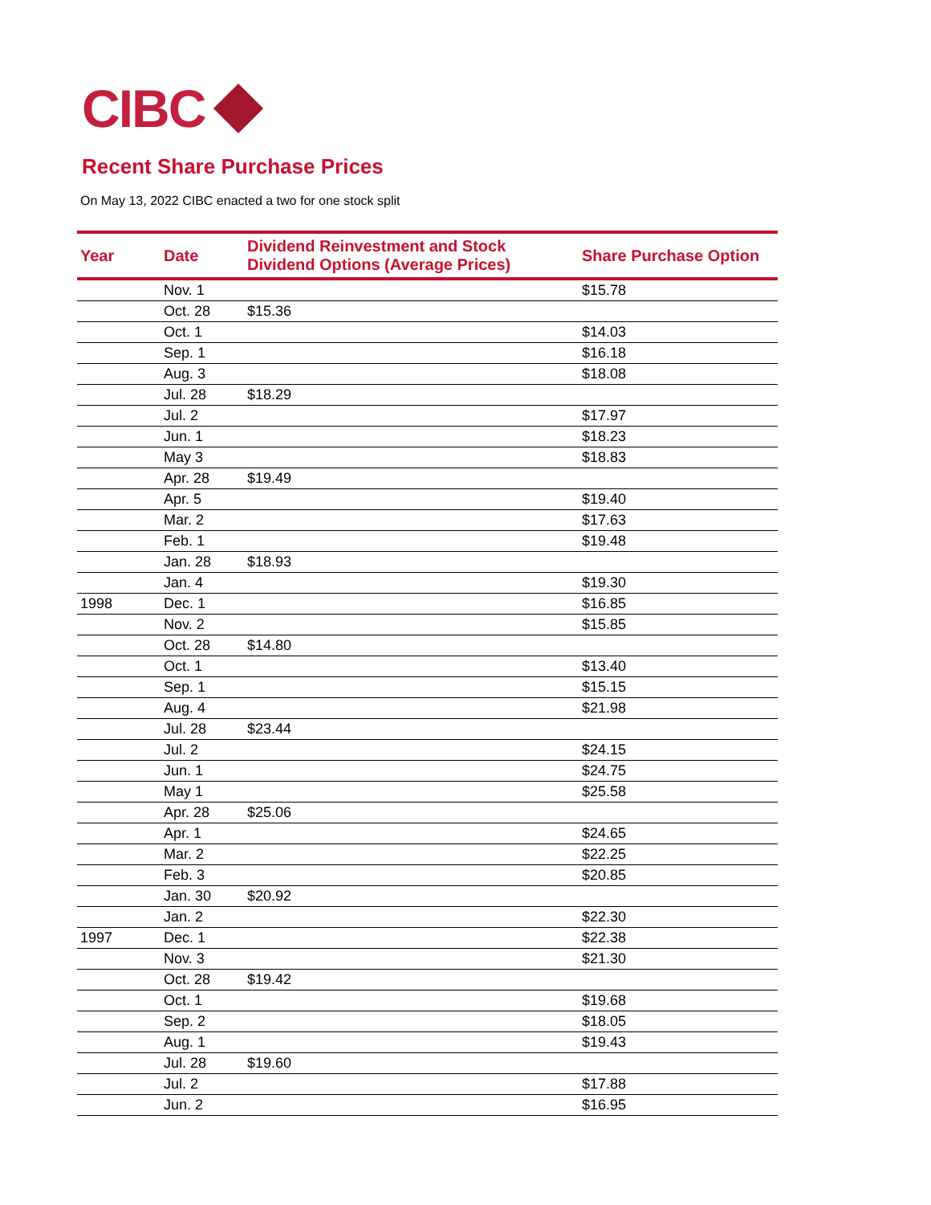CIBC
Recent Share Purchase Prices
On May 13, 2022 CIBC enacted a two for one stock split
| Year | Date | Dividend Reinvestment and Stock Dividend Options (Average Prices) | Share Purchase Option |
| --- | --- | --- | --- |
| | Nov. 1 | | $15.78 |
| | Oct. 28 | $15.36 | |
| | Oct. 1 | | $14.03 |
| | Sep. 1 | | $16.18 |
| | Aug. 3 | | $18.08 |
| | Jul. 28 | $18.29 | |
| | Jul. 2 | | $17.97 |
| | Jun. 1 | | $18.23 |
| | May 3 | | $18.83 |
| | Apr. 28 | $19.49 | |
| | Apr. 5 | | $19.40 |
| | Mar. 2 | | $17.63 |
| | Feb. 1 | | $19.48 |
| | Jan. 28 | $18.93 | |
| | Jan. 4 | | $19.30 |
| 1998 | Dec. 1 | | $16.85 |
| | Nov. 2 | | $15.85 |
| | Oct. 28 | $14.80 | |
| | Oct. 1 | | $13.40 |
| | Sep. 1 | | $15.15 |
| | Aug. 4 | | $21.98 |
| | Jul. 28 | $23.44 | |
| | Jul. 2 | | $24.15 |
| | Jun. 1 | | $24.75 |
| | May 1 | | $25.58 |
| | Apr. 28 | $25.06 | |
| | Apr. 1 | | $24.65 |
| | Mar. 2 | | $22.25 |
| | Feb. 3 | | $20.85 |
| | Jan. 30 | $20.92 | |
| | Jan. 2 | | $22.30 |
| 1997 | Dec. 1 | | $22.38 |
| | Nov. 3 | | $21.30 |
| | Oct. 28 | $19.42 | |
| | Oct. 1 | | $19.68 |
| | Sep. 2 | | $18.05 |
| | Aug. 1 | | $19.43 |
| | Jul. 28 | $19.60 | |
| | Jul. 2 | | $17.88 |
| | Jun. 2 | | $16.95 |